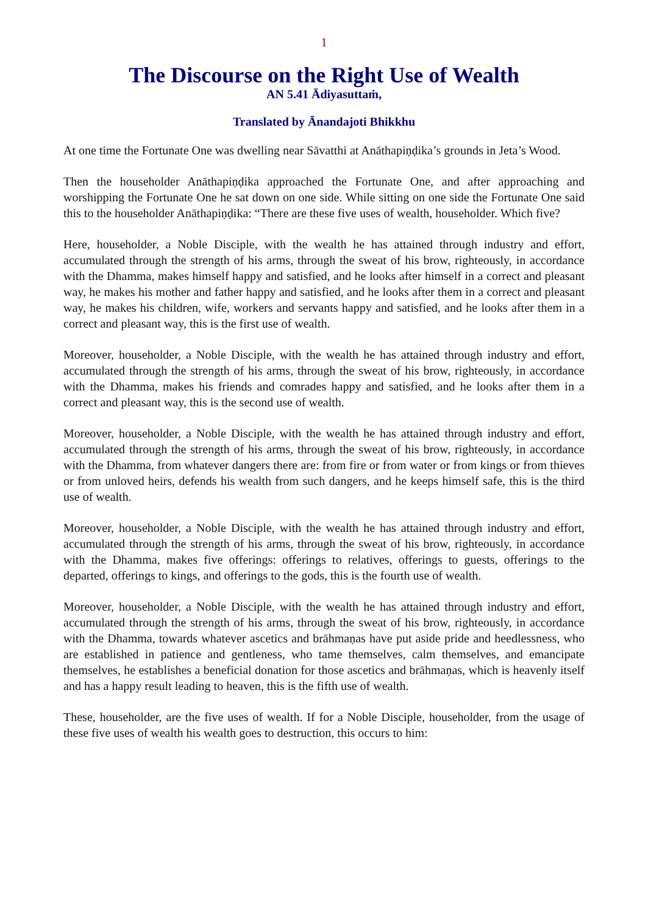1
The Discourse on the Right Use of Wealth
AN 5.41 Ādiyasuttaṁ,
Translated by Ānandajoti Bhikkhu
At one time the Fortunate One was dwelling near Sāvatthi at Anāthapiṇḍika’s grounds in Jeta’s Wood.
Then the householder Anāthapiṇḍika approached the Fortunate One, and after approaching and worshipping the Fortunate One he sat down on one side. While sitting on one side the Fortunate One said this to the householder Anāthapiṇḍika: “There are these five uses of wealth, householder. Which five?
Here, householder, a Noble Disciple, with the wealth he has attained through industry and effort, accumulated through the strength of his arms, through the sweat of his brow, righteously, in accordance with the Dhamma, makes himself happy and satisfied, and he looks after himself in a correct and pleasant way, he makes his mother and father happy and satisfied, and he looks after them in a correct and pleasant way, he makes his children, wife, workers and servants happy and satisfied, and he looks after them in a correct and pleasant way, this is the first use of wealth.
Moreover, householder, a Noble Disciple, with the wealth he has attained through industry and effort, accumulated through the strength of his arms, through the sweat of his brow, righteously, in accordance with the Dhamma, makes his friends and comrades happy and satisfied, and he looks after them in a correct and pleasant way, this is the second use of wealth.
Moreover, householder, a Noble Disciple, with the wealth he has attained through industry and effort, accumulated through the strength of his arms, through the sweat of his brow, righteously, in accordance with the Dhamma, from whatever dangers there are: from fire or from water or from kings or from thieves or from unloved heirs, defends his wealth from such dangers, and he keeps himself safe, this is the third use of wealth.
Moreover, householder, a Noble Disciple, with the wealth he has attained through industry and effort, accumulated through the strength of his arms, through the sweat of his brow, righteously, in accordance with the Dhamma, makes five offerings: offerings to relatives, offerings to guests, offerings to the departed, offerings to kings, and offerings to the gods, this is the fourth use of wealth.
Moreover, householder, a Noble Disciple, with the wealth he has attained through industry and effort, accumulated through the strength of his arms, through the sweat of his brow, righteously, in accordance with the Dhamma, towards whatever ascetics and brāhmaṇas have put aside pride and heedlessness, who are established in patience and gentleness, who tame themselves, calm themselves, and emancipate themselves, he establishes a beneficial donation for those ascetics and brāhmaṇas, which is heavenly itself and has a happy result leading to heaven, this is the fifth use of wealth.
These, householder, are the five uses of wealth. If for a Noble Disciple, householder, from the usage of these five uses of wealth his wealth goes to destruction, this occurs to him: